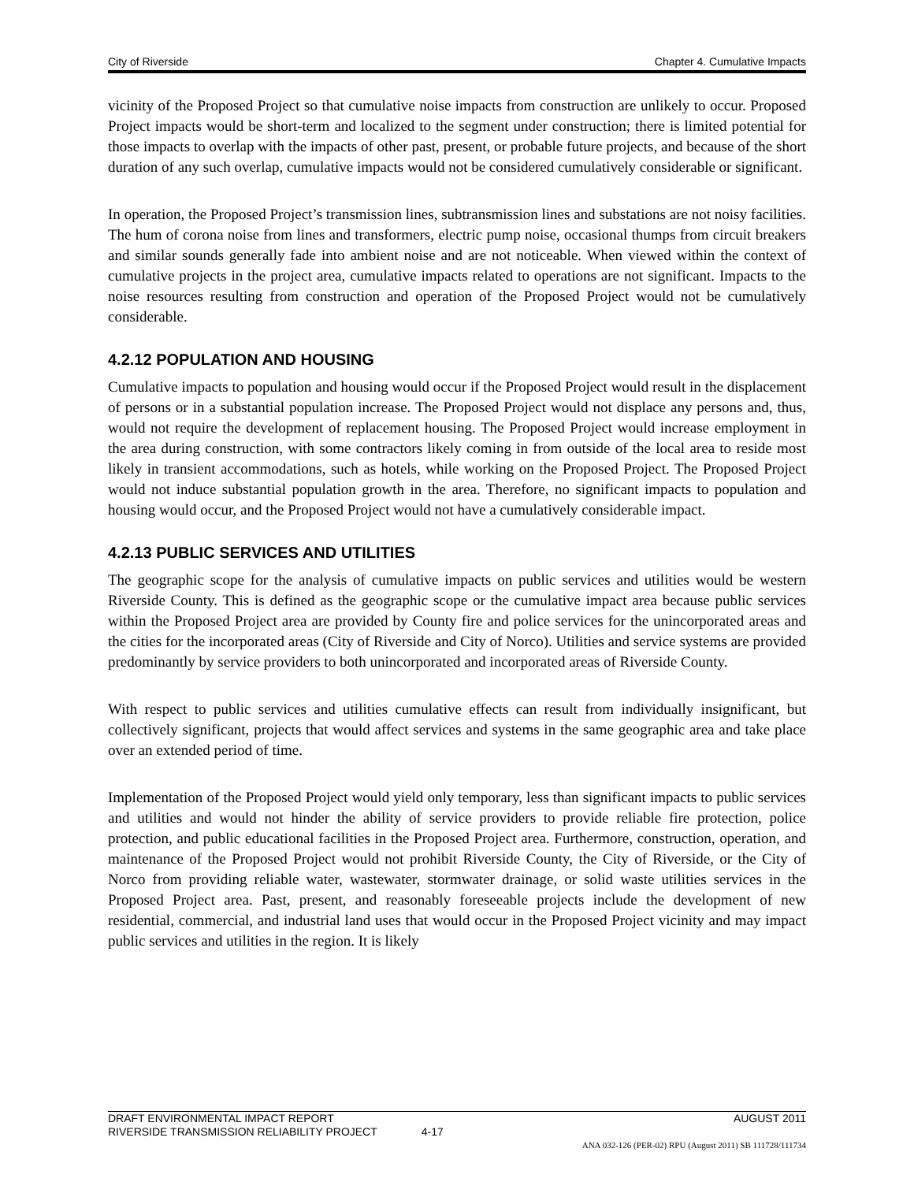City of Riverside Chapter 4. Cumulative Impacts
vicinity of the Proposed Project so that cumulative noise impacts from construction are unlikely to occur. Proposed Project impacts would be short-term and localized to the segment under construction; there is limited potential for those impacts to overlap with the impacts of other past, present, or probable future projects, and because of the short duration of any such overlap, cumulative impacts would not be considered cumulatively considerable or significant.
In operation, the Proposed Project’s transmission lines, subtransmission lines and substations are not noisy facilities. The hum of corona noise from lines and transformers, electric pump noise, occasional thumps from circuit breakers and similar sounds generally fade into ambient noise and are not noticeable. When viewed within the context of cumulative projects in the project area, cumulative impacts related to operations are not significant. Impacts to the noise resources resulting from construction and operation of the Proposed Project would not be cumulatively considerable.
4.2.12 POPULATION AND HOUSING
Cumulative impacts to population and housing would occur if the Proposed Project would result in the displacement of persons or in a substantial population increase. The Proposed Project would not displace any persons and, thus, would not require the development of replacement housing. The Proposed Project would increase employment in the area during construction, with some contractors likely coming in from outside of the local area to reside most likely in transient accommodations, such as hotels, while working on the Proposed Project. The Proposed Project would not induce substantial population growth in the area. Therefore, no significant impacts to population and housing would occur, and the Proposed Project would not have a cumulatively considerable impact.
4.2.13 PUBLIC SERVICES AND UTILITIES
The geographic scope for the analysis of cumulative impacts on public services and utilities would be western Riverside County. This is defined as the geographic scope or the cumulative impact area because public services within the Proposed Project area are provided by County fire and police services for the unincorporated areas and the cities for the incorporated areas (City of Riverside and City of Norco). Utilities and service systems are provided predominantly by service providers to both unincorporated and incorporated areas of Riverside County.
With respect to public services and utilities cumulative effects can result from individually insignificant, but collectively significant, projects that would affect services and systems in the same geographic area and take place over an extended period of time.
Implementation of the Proposed Project would yield only temporary, less than significant impacts to public services and utilities and would not hinder the ability of service providers to provide reliable fire protection, police protection, and public educational facilities in the Proposed Project area. Furthermore, construction, operation, and maintenance of the Proposed Project would not prohibit Riverside County, the City of Riverside, or the City of Norco from providing reliable water, wastewater, stormwater drainage, or solid waste utilities services in the Proposed Project area. Past, present, and reasonably foreseeable projects include the development of new residential, commercial, and industrial land uses that would occur in the Proposed Project vicinity and may impact public services and utilities in the region. It is likely
DRAFT ENVIRONMENTAL IMPACT REPORT AUGUST 2011
RIVERSIDE TRANSMISSION RELIABILITY PROJECT 4-17
ANA 032-126 (PER-02) RPU (August 2011) SB 111728/111734